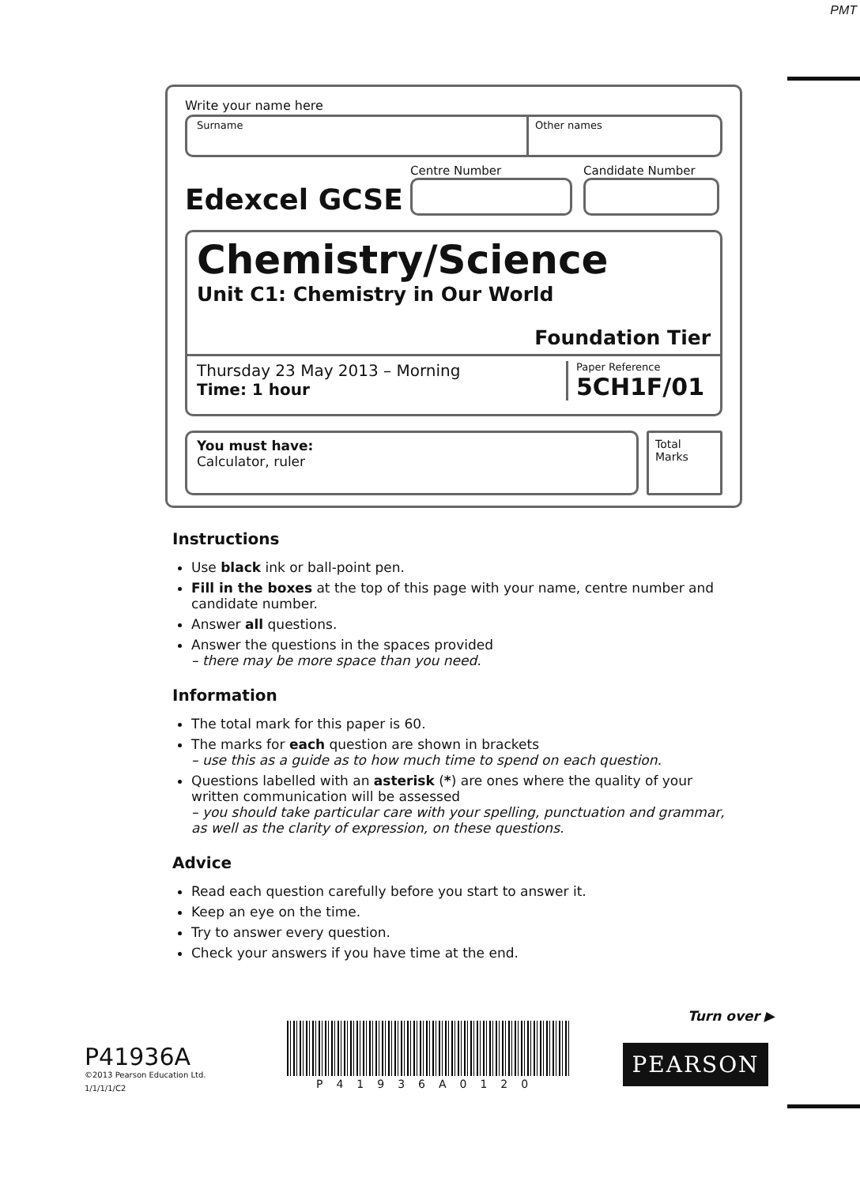PMT
Write your name here
Surname Other names
Edexcel GCSE
Centre Number
Candidate Number
Chemistry/Science
Unit C1: Chemistry in Our World
Foundation Tier
Thursday 23 May 2013 – Morning
Time: 1 hour
Paper Reference
5CH1F/01
You must have:
Calculator, ruler
Total Marks
Instructions
Use black ink or ball-point pen.
Fill in the boxes at the top of this page with your name, centre number and candidate number.
Answer all questions.
Answer the questions in the spaces provided
– there may be more space than you need.
Information
The total mark for this paper is 60.
The marks for each question are shown in brackets
– use this as a guide as to how much time to spend on each question.
Questions labelled with an asterisk (*) are ones where the quality of your written communication will be assessed
– you should take particular care with your spelling, punctuation and grammar, as well as the clarity of expression, on these questions.
Advice
Read each question carefully before you start to answer it.
Keep an eye on the time.
Try to answer every question.
Check your answers if you have time at the end.
Turn over ▶
P41936A
©2013 Pearson Education Ltd.
1/1/1/1/C2
P41936A0120
PEARSON